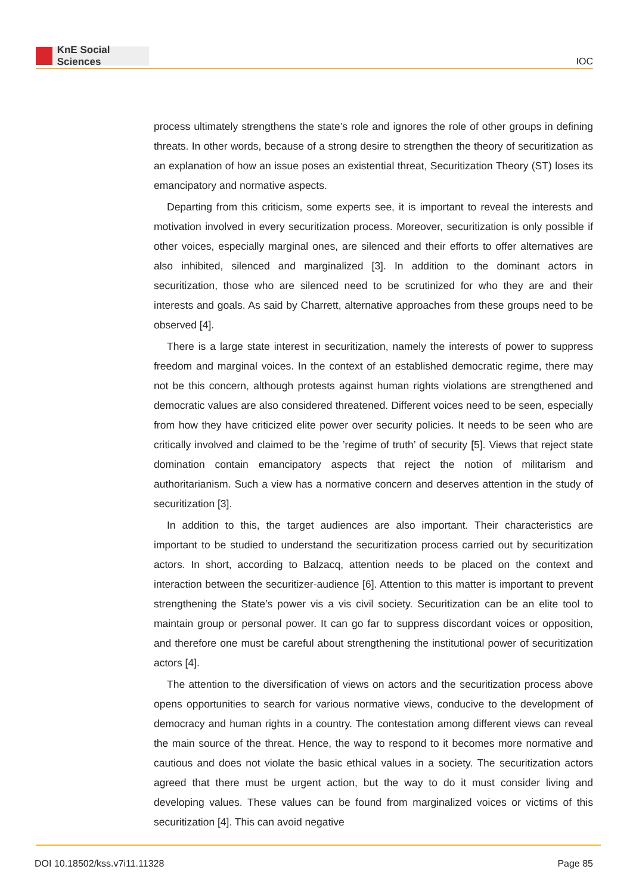KnE Social Sciences
IOC
process ultimately strengthens the state’s role and ignores the role of other groups in defining threats. In other words, because of a strong desire to strengthen the theory of securitization as an explanation of how an issue poses an existential threat, Securitization Theory (ST) loses its emancipatory and normative aspects.
Departing from this criticism, some experts see, it is important to reveal the interests and motivation involved in every securitization process. Moreover, securitization is only possible if other voices, especially marginal ones, are silenced and their efforts to offer alternatives are also inhibited, silenced and marginalized [3]. In addition to the dominant actors in securitization, those who are silenced need to be scrutinized for who they are and their interests and goals. As said by Charrett, alternative approaches from these groups need to be observed [4].
There is a large state interest in securitization, namely the interests of power to suppress freedom and marginal voices. In the context of an established democratic regime, there may not be this concern, although protests against human rights violations are strengthened and democratic values are also considered threatened. Different voices need to be seen, especially from how they have criticized elite power over security policies. It needs to be seen who are critically involved and claimed to be the ’regime of truth’ of security [5]. Views that reject state domination contain emancipatory aspects that reject the notion of militarism and authoritarianism. Such a view has a normative concern and deserves attention in the study of securitization [3].
In addition to this, the target audiences are also important. Their characteristics are important to be studied to understand the securitization process carried out by securitization actors. In short, according to Balzacq, attention needs to be placed on the context and interaction between the securitizer-audience [6]. Attention to this matter is important to prevent strengthening the State’s power vis a vis civil society. Securitization can be an elite tool to maintain group or personal power. It can go far to suppress discordant voices or opposition, and therefore one must be careful about strengthening the institutional power of securitization actors [4].
The attention to the diversification of views on actors and the securitization process above opens opportunities to search for various normative views, conducive to the development of democracy and human rights in a country. The contestation among different views can reveal the main source of the threat. Hence, the way to respond to it becomes more normative and cautious and does not violate the basic ethical values in a society. The securitization actors agreed that there must be urgent action, but the way to do it must consider living and developing values. These values can be found from marginalized voices or victims of this securitization [4]. This can avoid negative
DOI 10.18502/kss.v7i11.11328 Page 85